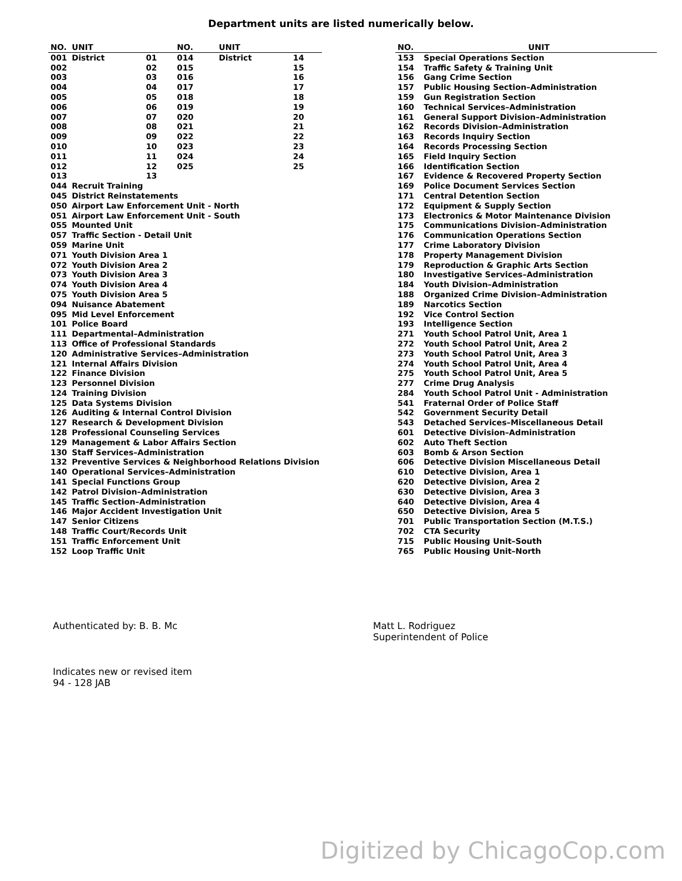Department units are listed numerically below.
| NO. | UNIT | | NO. | UNIT | |
| --- | --- | --- | --- | --- | --- |
| 001 | District | 01 | 014 | District | 14 |
| 002 | | 02 | 015 | | 15 |
| 003 | | 03 | 016 | | 16 |
| 004 | | 04 | 017 | | 17 |
| 005 | | 05 | 018 | | 18 |
| 006 | | 06 | 019 | | 19 |
| 007 | | 07 | 020 | | 20 |
| 008 | | 08 | 021 | | 21 |
| 009 | | 09 | 022 | | 22 |
| 010 | | 10 | 023 | | 23 |
| 011 | | 11 | 024 | | 24 |
| 012 | | 12 | 025 | | 25 |
| 013 | | 13 | | | |
| 044 | Recruit Training | | | | |
| 045 | District Reinstatements | | | | |
| 050 | Airport Law Enforcement Unit - North | | | | |
| 051 | Airport Law Enforcement Unit - South | | | | |
| 055 | Mounted Unit | | | | |
| 057 | Traffic Section - Detail Unit | | | | |
| 059 | Marine Unit | | | | |
| 071 | Youth Division Area 1 | | | | |
| 072 | Youth Division Area 2 | | | | |
| 073 | Youth Division Area 3 | | | | |
| 074 | Youth Division Area 4 | | | | |
| 075 | Youth Division Area 5 | | | | |
| 094 | Nuisance Abatement | | | | |
| 095 | Mid Level Enforcement | | | | |
| 101 | Police Board | | | | |
| 111 | Departmental–Administration | | | | |
| 113 | Office of Professional Standards | | | | |
| 120 | Administrative Services–Administration | | | | |
| 121 | Internal Affairs Division | | | | |
| 122 | Finance Division | | | | |
| 123 | Personnel Division | | | | |
| 124 | Training Division | | | | |
| 125 | Data Systems Division | | | | |
| 126 | Auditing & Internal Control Division | | | | |
| 127 | Research & Development Division | | | | |
| 128 | Professional Counseling Services | | | | |
| 129 | Management & Labor Affairs Section | | | | |
| 130 | Staff Services–Administration | | | | |
| 132 | Preventive Services & Neighborhood Relations Division | | | | |
| 140 | Operational Services–Administration | | | | |
| 141 | Special Functions Group | | | | |
| 142 | Patrol Division–Administration | | | | |
| 145 | Traffic Section–Administration | | | | |
| 146 | Major Accident Investigation Unit | | | | |
| 147 | Senior Citizens | | | | |
| 148 | Traffic Court/Records Unit | | | | |
| 151 | Traffic Enforcement Unit | | | | |
| 152 | Loop Traffic Unit | | | | |
| NO. | UNIT |
| --- | --- |
| 153 | Special Operations Section |
| 154 | Traffic Safety & Training Unit |
| 156 | Gang Crime Section |
| 157 | Public Housing Section–Administration |
| 159 | Gun Registration Section |
| 160 | Technical Services–Administration |
| 161 | General Support Division–Administration |
| 162 | Records Division–Administration |
| 163 | Records Inquiry Section |
| 164 | Records Processing Section |
| 165 | Field Inquiry Section |
| 166 | Identification Section |
| 167 | Evidence & Recovered Property Section |
| 169 | Police Document Services Section |
| 171 | Central Detention Section |
| 172 | Equipment & Supply Section |
| 173 | Electronics & Motor Maintenance Division |
| 175 | Communications Division–Administration |
| 176 | Communication Operations Section |
| 177 | Crime Laboratory Division |
| 178 | Property Management Division |
| 179 | Reproduction & Graphic Arts Section |
| 180 | Investigative Services–Administration |
| 184 | Youth Division–Administration |
| 188 | Organized Crime Division–Administration |
| 189 | Narcotics Section |
| 192 | Vice Control Section |
| 193 | Intelligence Section |
| 271 | Youth School Patrol Unit, Area 1 |
| 272 | Youth School Patrol Unit, Area 2 |
| 273 | Youth School Patrol Unit, Area 3 |
| 274 | Youth School Patrol Unit, Area 4 |
| 275 | Youth School Patrol Unit, Area 5 |
| 277 | Crime Drug Analysis |
| 284 | Youth School Patrol Unit - Administration |
| 541 | Fraternal Order of Police Staff |
| 542 | Government Security Detail |
| 543 | Detached Services–Miscellaneous Detail |
| 601 | Detective Division–Administration |
| 602 | Auto Theft Section |
| 603 | Bomb & Arson Section |
| 606 | Detective Division Miscellaneous Detail |
| 610 | Detective Division, Area 1 |
| 620 | Detective Division, Area 2 |
| 630 | Detective Division, Area 3 |
| 640 | Detective Division, Area 4 |
| 650 | Detective Division, Area 5 |
| 701 | Public Transportation Section (M.T.S.) |
| 702 | CTA Security |
| 715 | Public Housing Unit–South |
| 765 | Public Housing Unit–North |
Authenticated by: B. B. Mc Matt L. Rodriguez
Superintendent of Police
Indicates new or revised item
94 - 128 JAB
Digitized by ChicagoCop.com